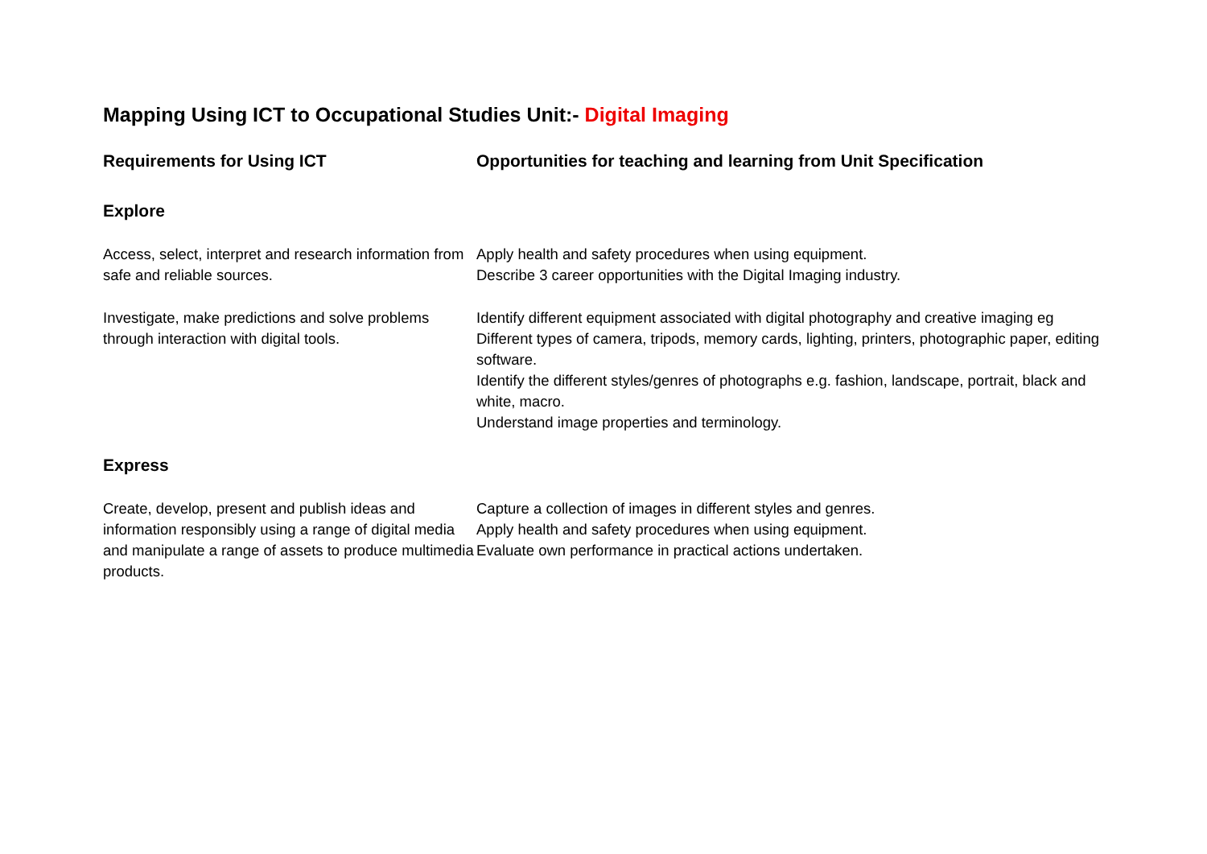Mapping Using ICT to Occupational Studies Unit:- Digital Imaging
| Requirements for Using ICT | Opportunities for teaching and learning from Unit Specification |
| --- | --- |
| Explore | |
| Access, select, interpret and research information from safe and reliable sources. | Apply health and safety procedures when using equipment. Describe 3 career opportunities with the Digital Imaging industry. |
| Investigate, make predictions and solve problems through interaction with digital tools. | Identify different equipment associated with digital photography and creative imaging eg Different types of camera, tripods, memory cards, lighting, printers, photographic paper, editing software. Identify the different styles/genres of photographs e.g. fashion, landscape, portrait, black and white, macro. Understand image properties and terminology. |
| Express | |
| Create, develop, present and publish ideas and information responsibly using a range of digital media and manipulate a range of assets to produce multimedia products. | Capture a collection of images in different styles and genres. Apply health and safety procedures when using equipment. Evaluate own performance in practical actions undertaken. |